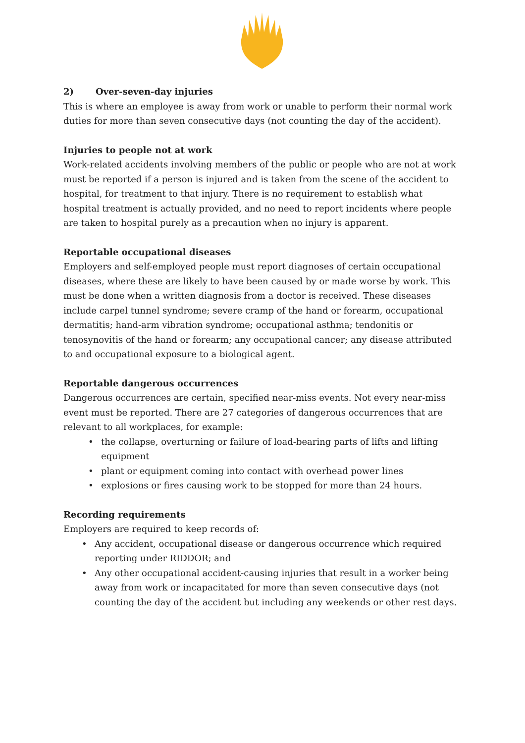2) Over-seven-day injuries
This is where an employee is away from work or unable to perform their normal work duties for more than seven consecutive days (not counting the day of the accident).
Injuries to people not at work
Work-related accidents involving members of the public or people who are not at work must be reported if a person is injured and is taken from the scene of the accident to hospital, for treatment to that injury. There is no requirement to establish what hospital treatment is actually provided, and no need to report incidents where people are taken to hospital purely as a precaution when no injury is apparent.
Reportable occupational diseases
Employers and self-employed people must report diagnoses of certain occupational diseases, where these are likely to have been caused by or made worse by work. This must be done when a written diagnosis from a doctor is received. These diseases include carpel tunnel syndrome; severe cramp of the hand or forearm, occupational dermatitis; hand-arm vibration syndrome; occupational asthma; tendonitis or tenosynovitis of the hand or forearm; any occupational cancer; any disease attributed to and occupational exposure to a biological agent.
Reportable dangerous occurrences
Dangerous occurrences are certain, specified near-miss events. Not every near-miss event must be reported. There are 27 categories of dangerous occurrences that are relevant to all workplaces, for example:
• the collapse, overturning or failure of load-bearing parts of lifts and lifting equipment
• plant or equipment coming into contact with overhead power lines
• explosions or fires causing work to be stopped for more than 24 hours.
Recording requirements
Employers are required to keep records of:
• Any accident, occupational disease or dangerous occurrence which required reporting under RIDDOR; and
• Any other occupational accident-causing injuries that result in a worker being away from work or incapacitated for more than seven consecutive days (not counting the day of the accident but including any weekends or other rest days.